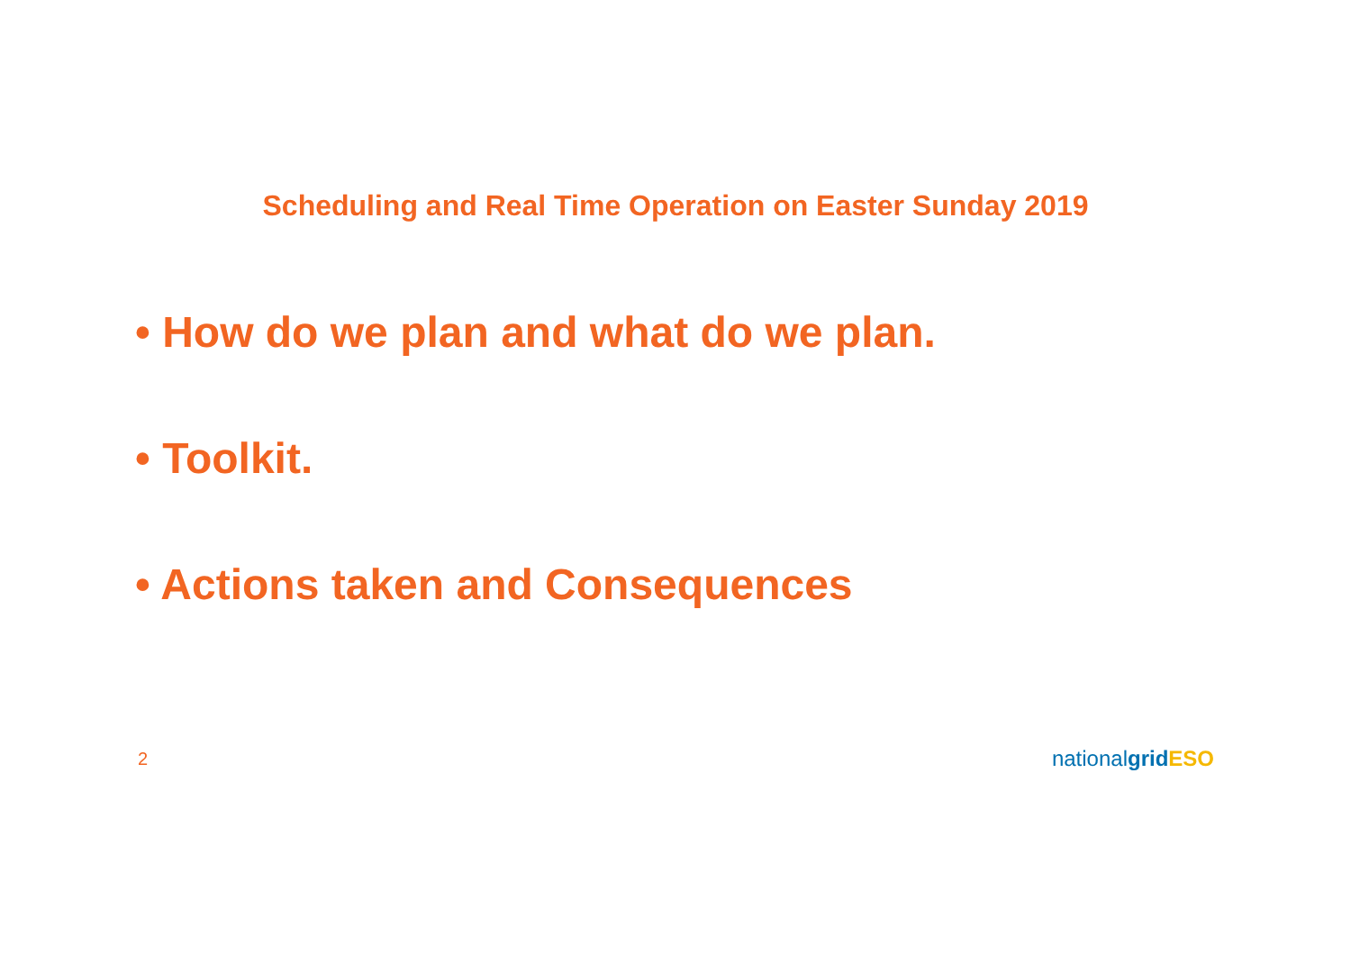Scheduling and Real Time Operation on Easter Sunday 2019
• How do we plan and what do we plan.
• Toolkit.
• Actions taken and Consequences
2 nationalgrid ESO